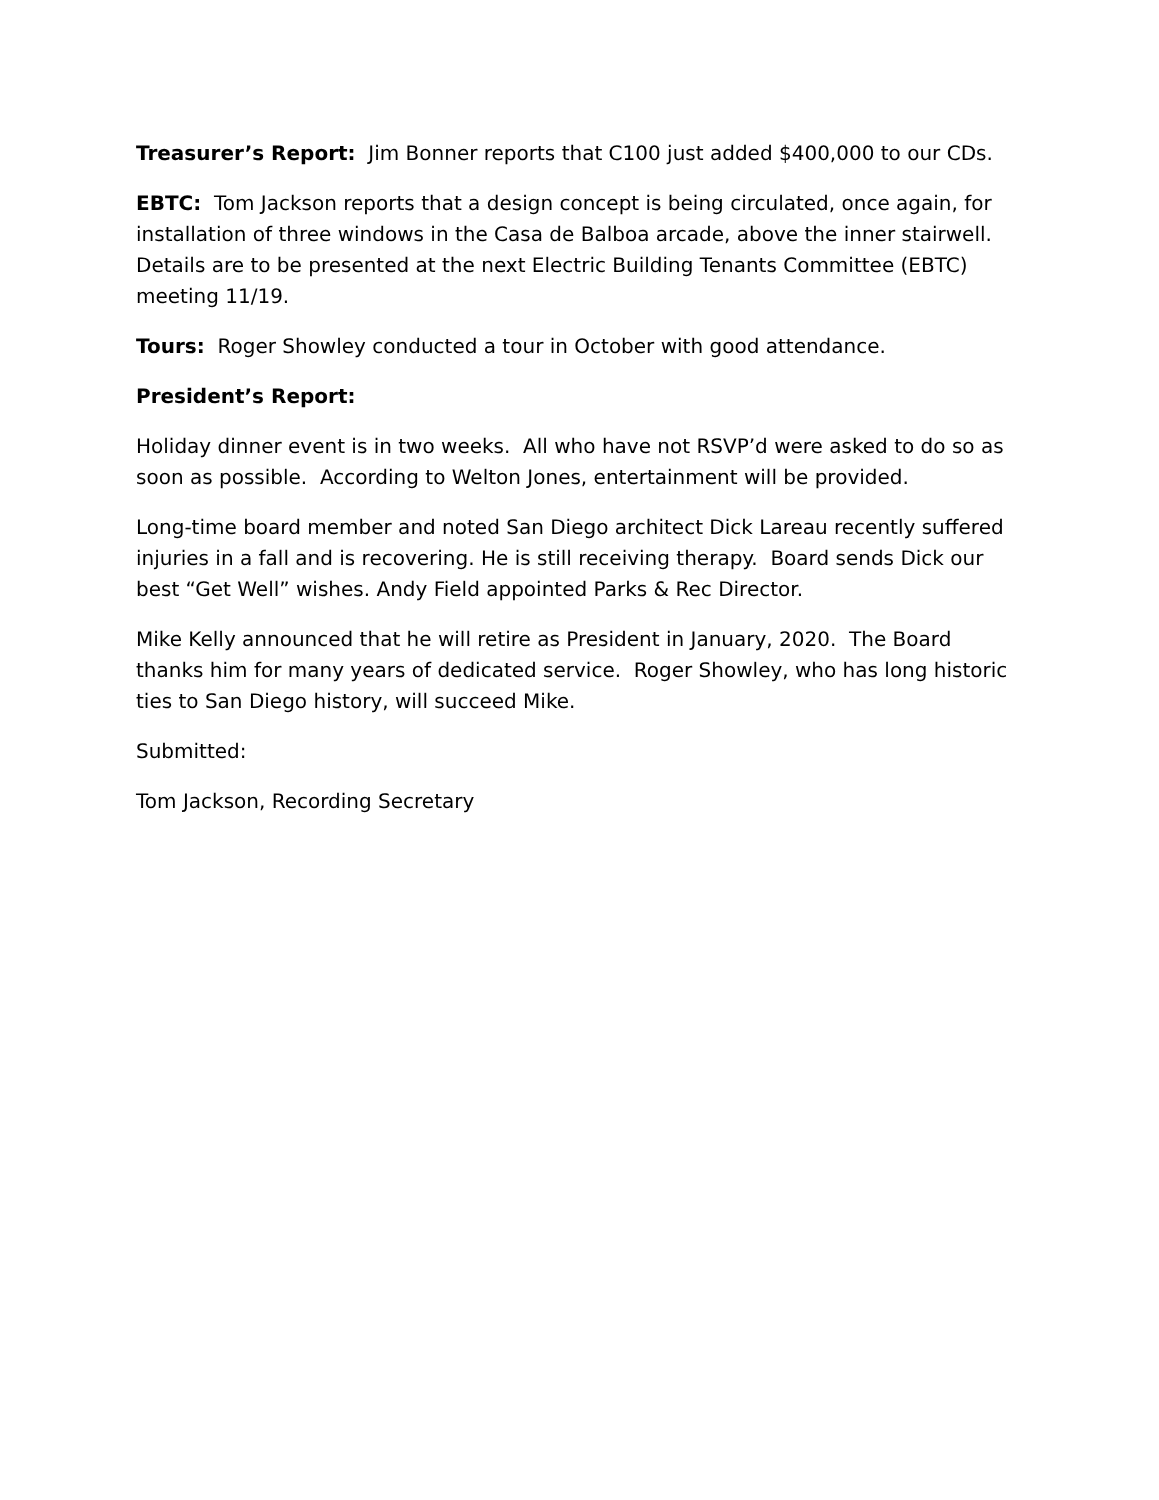Treasurer’s Report: Jim Bonner reports that C100 just added $400,000 to our CDs.
EBTC: Tom Jackson reports that a design concept is being circulated, once again, for installation of three windows in the Casa de Balboa arcade, above the inner stairwell. Details are to be presented at the next Electric Building Tenants Committee (EBTC) meeting 11/19.
Tours: Roger Showley conducted a tour in October with good attendance.
President’s Report:
Holiday dinner event is in two weeks. All who have not RSVP’d were asked to do so as soon as possible. According to Welton Jones, entertainment will be provided.
Long-time board member and noted San Diego architect Dick Lareau recently suffered injuries in a fall and is recovering. He is still receiving therapy. Board sends Dick our best “Get Well” wishes. Andy Field appointed Parks & Rec Director.
Mike Kelly announced that he will retire as President in January, 2020. The Board thanks him for many years of dedicated service. Roger Showley, who has long historic ties to San Diego history, will succeed Mike.
Submitted:
Tom Jackson, Recording Secretary